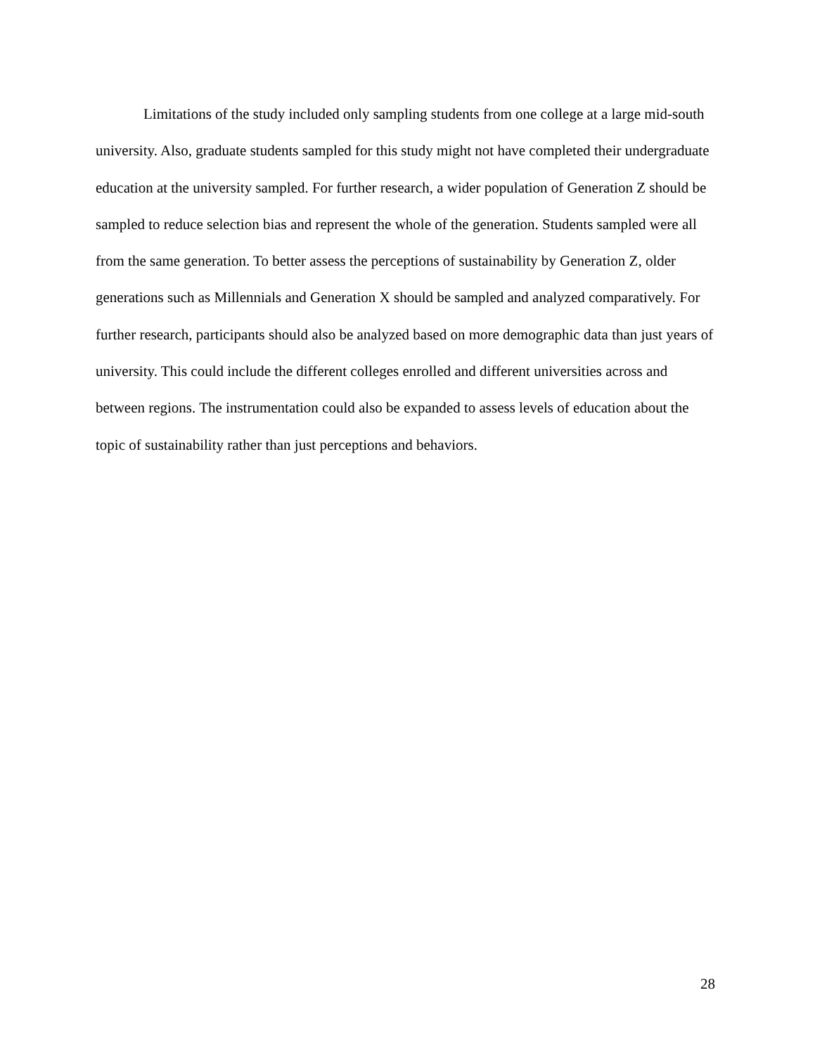Limitations of the study included only sampling students from one college at a large mid-south university. Also, graduate students sampled for this study might not have completed their undergraduate education at the university sampled. For further research, a wider population of Generation Z should be sampled to reduce selection bias and represent the whole of the generation. Students sampled were all from the same generation. To better assess the perceptions of sustainability by Generation Z, older generations such as Millennials and Generation X should be sampled and analyzed comparatively. For further research, participants should also be analyzed based on more demographic data than just years of university. This could include the different colleges enrolled and different universities across and between regions. The instrumentation could also be expanded to assess levels of education about the topic of sustainability rather than just perceptions and behaviors.
28